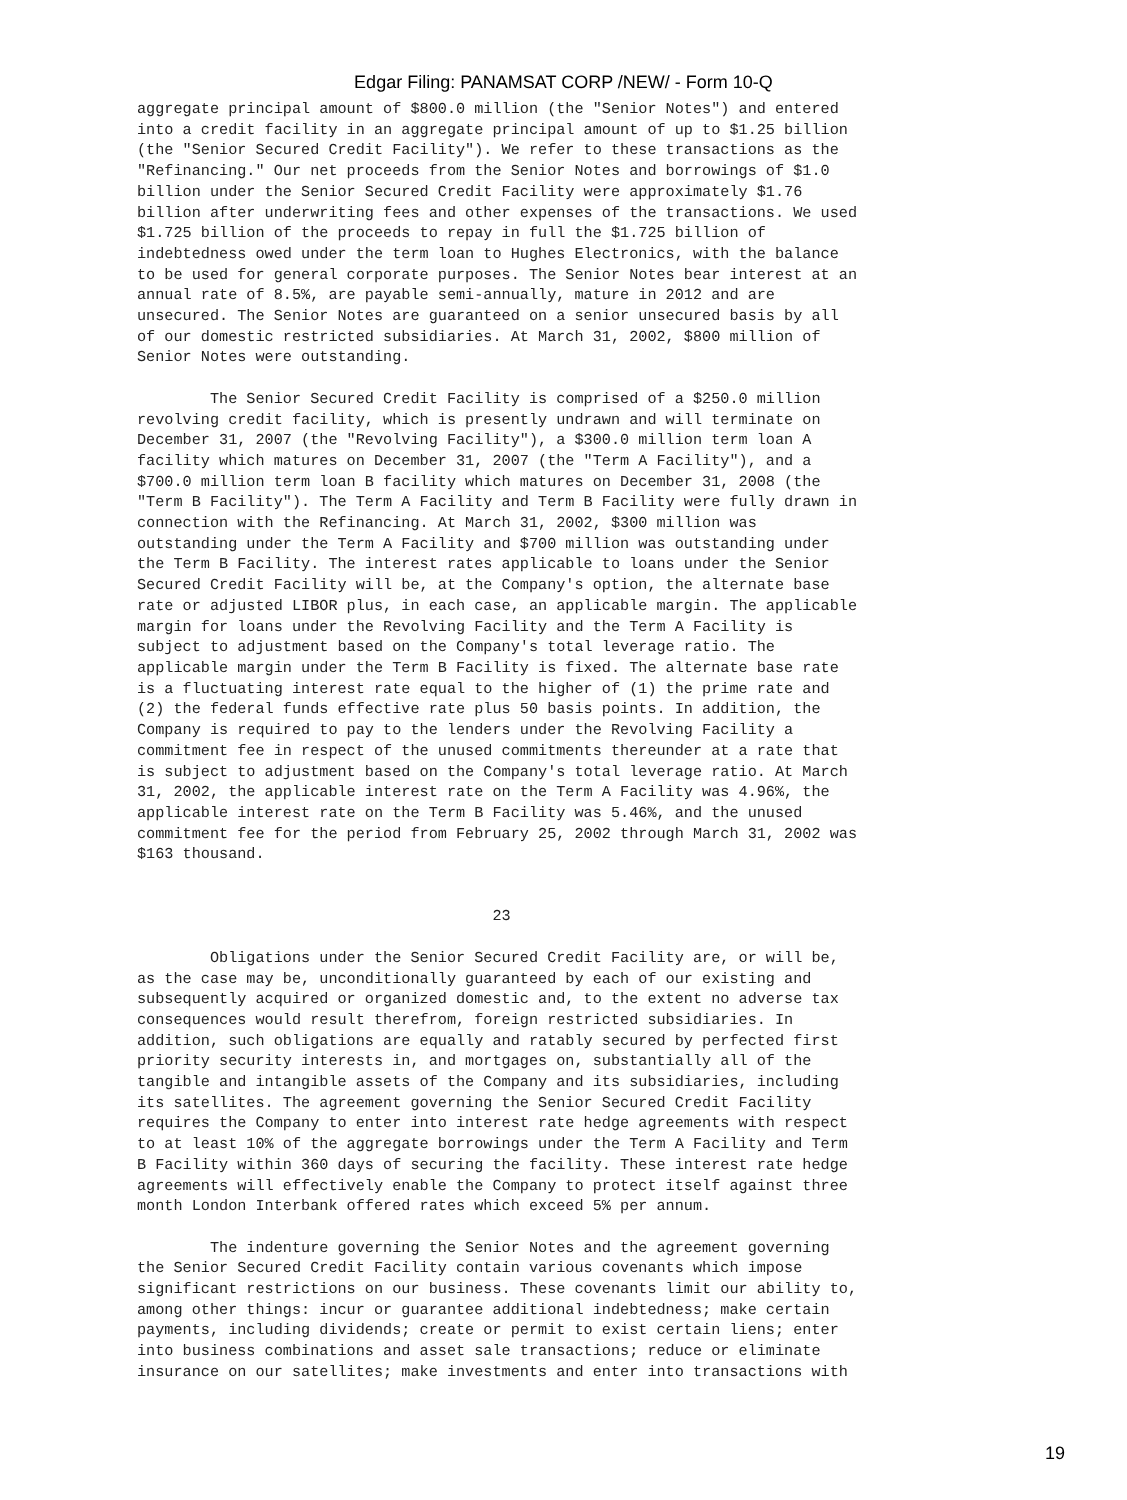Edgar Filing: PANAMSAT CORP /NEW/ - Form 10-Q
aggregate principal amount of $800.0 million (the "Senior Notes") and entered
into a credit facility in an aggregate principal amount of up to $1.25 billion
(the "Senior Secured Credit Facility"). We refer to these transactions as the
"Refinancing." Our net proceeds from the Senior Notes and borrowings of $1.0
billion under the Senior Secured Credit Facility were approximately $1.76
billion after underwriting fees and other expenses of the transactions. We used
$1.725 billion of the proceeds to repay in full the $1.725 billion of
indebtedness owed under the term loan to Hughes Electronics, with the balance
to be used for general corporate purposes. The Senior Notes bear interest at an
annual rate of 8.5%, are payable semi-annually, mature in 2012 and are
unsecured. The Senior Notes are guaranteed on a senior unsecured basis by all
of our domestic restricted subsidiaries. At March 31, 2002, $800 million of
Senior Notes were outstanding.

        The Senior Secured Credit Facility is comprised of a $250.0 million
revolving credit facility, which is presently undrawn and will terminate on
December 31, 2007 (the "Revolving Facility"), a $300.0 million term loan A
facility which matures on December 31, 2007 (the "Term A Facility"), and a
$700.0 million term loan B facility which matures on December 31, 2008 (the
"Term B Facility"). The Term A Facility and Term B Facility were fully drawn in
connection with the Refinancing. At March 31, 2002, $300 million was
outstanding under the Term A Facility and $700 million was outstanding under
the Term B Facility. The interest rates applicable to loans under the Senior
Secured Credit Facility will be, at the Company's option, the alternate base
rate or adjusted LIBOR plus, in each case, an applicable margin. The applicable
margin for loans under the Revolving Facility and the Term A Facility is
subject to adjustment based on the Company's total leverage ratio. The
applicable margin under the Term B Facility is fixed. The alternate base rate
is a fluctuating interest rate equal to the higher of (1) the prime rate and
(2) the federal funds effective rate plus 50 basis points. In addition, the
Company is required to pay to the lenders under the Revolving Facility a
commitment fee in respect of the unused commitments thereunder at a rate that
is subject to adjustment based on the Company's total leverage ratio. At March
31, 2002, the applicable interest rate on the Term A Facility was 4.96%, the
applicable interest rate on the Term B Facility was 5.46%, and the unused
commitment fee for the period from February 25, 2002 through March 31, 2002 was
$163 thousand.


                                       23

        Obligations under the Senior Secured Credit Facility are, or will be,
as the case may be, unconditionally guaranteed by each of our existing and
subsequently acquired or organized domestic and, to the extent no adverse tax
consequences would result therefrom, foreign restricted subsidiaries. In
addition, such obligations are equally and ratably secured by perfected first
priority security interests in, and mortgages on, substantially all of the
tangible and intangible assets of the Company and its subsidiaries, including
its satellites. The agreement governing the Senior Secured Credit Facility
requires the Company to enter into interest rate hedge agreements with respect
to at least 10% of the aggregate borrowings under the Term A Facility and Term
B Facility within 360 days of securing the facility. These interest rate hedge
agreements will effectively enable the Company to protect itself against three
month London Interbank offered rates which exceed 5% per annum.

        The indenture governing the Senior Notes and the agreement governing
the Senior Secured Credit Facility contain various covenants which impose
significant restrictions on our business. These covenants limit our ability to,
among other things: incur or guarantee additional indebtedness; make certain
payments, including dividends; create or permit to exist certain liens; enter
into business combinations and asset sale transactions; reduce or eliminate
insurance on our satellites; make investments and enter into transactions with
19